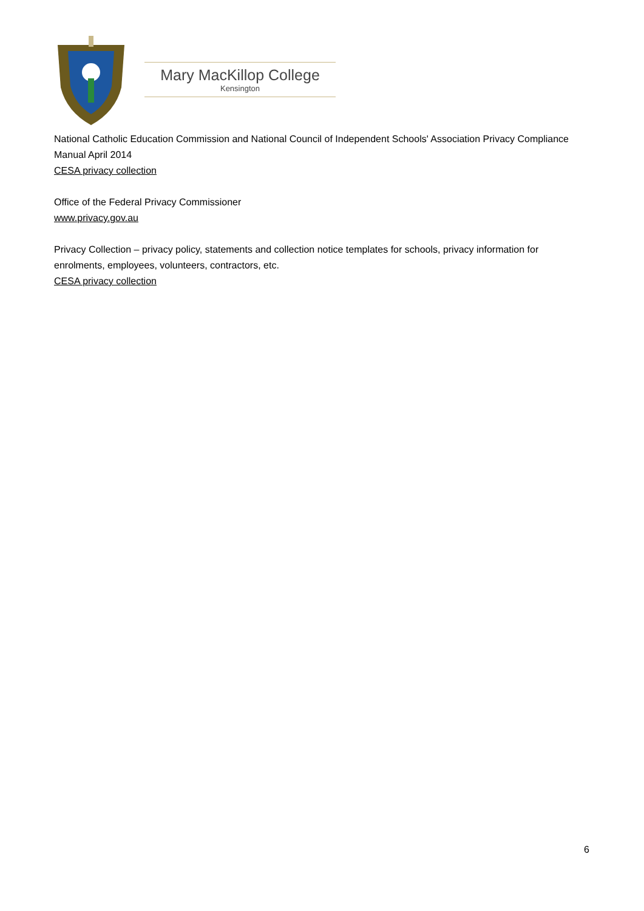Mary MacKillop College
Kensington
National Catholic Education Commission and National Council of Independent Schools' Association Privacy Compliance Manual April 2014
CESA privacy collection
Office of the Federal Privacy Commissioner
www.privacy.gov.au
Privacy Collection – privacy policy, statements and collection notice templates for schools, privacy information for enrolments, employees, volunteers, contractors, etc.
CESA privacy collection
6